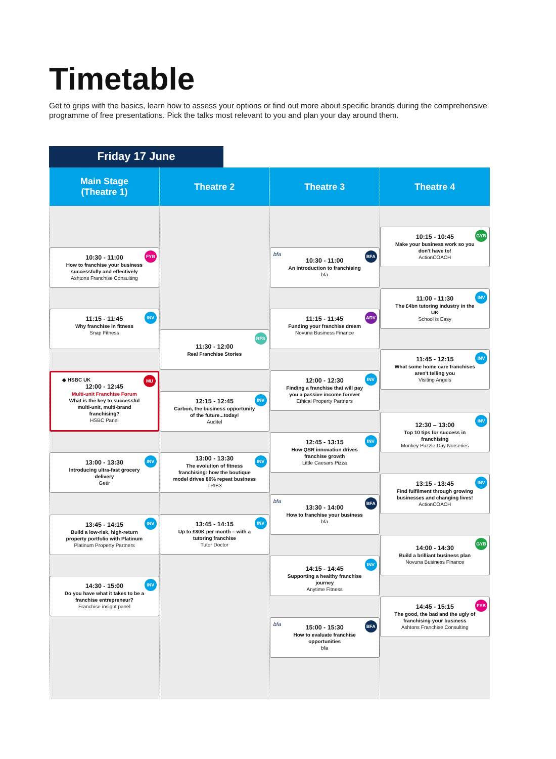Timetable
Get to grips with the basics, learn how to assess your options or find out more about specific brands during the comprehensive programme of free presentations. Pick the talks most relevant to you and plan your day around them.
Friday 17 June
| Main Stage (Theatre 1) | Theatre 2 | Theatre 3 | Theatre 4 |
| --- | --- | --- | --- |
| FYB 10:30 - 11:00 How to franchise your business successfully and effectively Ashtons Franchise Consulting INV 11:15 - 11:45 Why franchise in fitness Snap Fitness ◆ HSBC UK MU 12:00 - 12:45 Multi-unit Franchise Forum What is the key to successful multi-unit, multi-brand franchising? HSBC Panel INV 13:00 - 13:30 Introducing ultra-fast grocery delivery Getir INV 13:45 - 14:15 Build a low-risk, high-return property portfolio with Platinum Platinum Property Partners INV 14:30 - 15:00 Do you have what it takes to be a franchise entrepreneur? Franchise insight panel | RFS 11:30 - 12:00 Real Franchise Stories INV 12:15 - 12:45 Carbon, the business opportunity of the future...today! Auditel INV 13:00 - 13:30 The evolution of fitness franchising: how the boutique model drives 80% repeat business TRIB3 INV 13:45 - 14:15 Up to £80K per month – with a tutoring franchise Tutor Doctor | bfa BFA 10:30 - 11:00 An introduction to franchising bfa ADV 11:15 - 11:45 Funding your franchise dream Novuna Business Finance INV 12:00 - 12:30 Finding a franchise that will pay you a passive income forever Ethical Property Partners INV 12:45 - 13:15 How QSR innovation drives franchise growth Little Caesars Pizza bfa BFA 13:30 - 14:00 How to franchise your business bfa INV 14:15 - 14:45 Supporting a healthy franchise journey Anytime Fitness bfa BFA 15:00 - 15:30 How to evaluate franchise opportunities bfa | GYB 10:15 - 10:45 Make your business work so you don't have to! ActionCOACH INV 11:00 - 11:30 The £4bn tutoring industry in the UK School is Easy INV 11:45 - 12:15 What some home care franchises aren't telling you Visiting Angels INV 12:30 – 13:00 Top 10 tips for success in franchising Monkey Puzzle Day Nurseries INV 13:15 - 13:45 Find fulfilment through growing businesses and changing lives! ActionCOACH GYB 14:00 - 14:30 Build a brilliant business plan Novuna Business Finance FYB 14:45 - 15:15 The good, the bad and the ugly of franchising your business Ashtons Franchise Consulting |